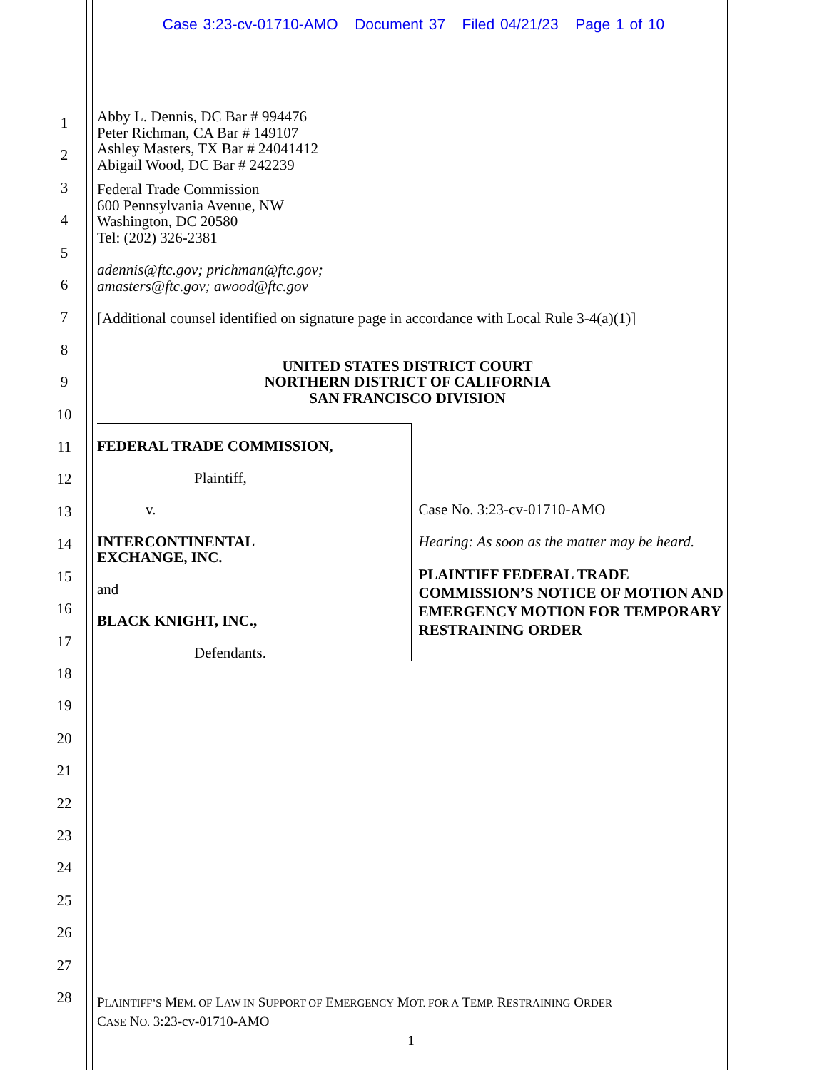Case 3:23-cv-01710-AMO Document 37 Filed 04/21/23 Page 1 of 10
1
2
3
4
5
6
7
8
9
10
11
12
13
14
15
16
17
18
19
20
21
22
23
24
25
26
27
28
Abby L. Dennis, DC Bar # 994476
Peter Richman, CA Bar # 149107
Ashley Masters, TX Bar # 24041412
Abigail Wood, DC Bar # 242239
Federal Trade Commission
600 Pennsylvania Avenue, NW
Washington, DC 20580
Tel: (202) 326-2381
adennis@ftc.gov; prichman@ftc.gov;
amasters@ftc.gov; awood@ftc.gov
[Additional counsel identified on signature page in accordance with Local Rule 3-4(a)(1)]
UNITED STATES DISTRICT COURT
NORTHERN DISTRICT OF CALIFORNIA
SAN FRANCISCO DIVISION
FEDERAL TRADE COMMISSION,
Plaintiff,
v.
INTERCONTINENTAL
EXCHANGE, INC.
and
BLACK KNIGHT, INC.,
Defendants.
Case No. 3:23-cv-01710-AMO
Hearing: As soon as the matter may be heard.
PLAINTIFF FEDERAL TRADE COMMISSION’S NOTICE OF MOTION AND EMERGENCY MOTION FOR TEMPORARY RESTRAINING ORDER
PLAINTIFF’S MEM. OF LAW IN SUPPORT OF EMERGENCY MOT. FOR A TEMP. RESTRAINING ORDER
CASE NO. 3:23-cv-01710-AMO
1